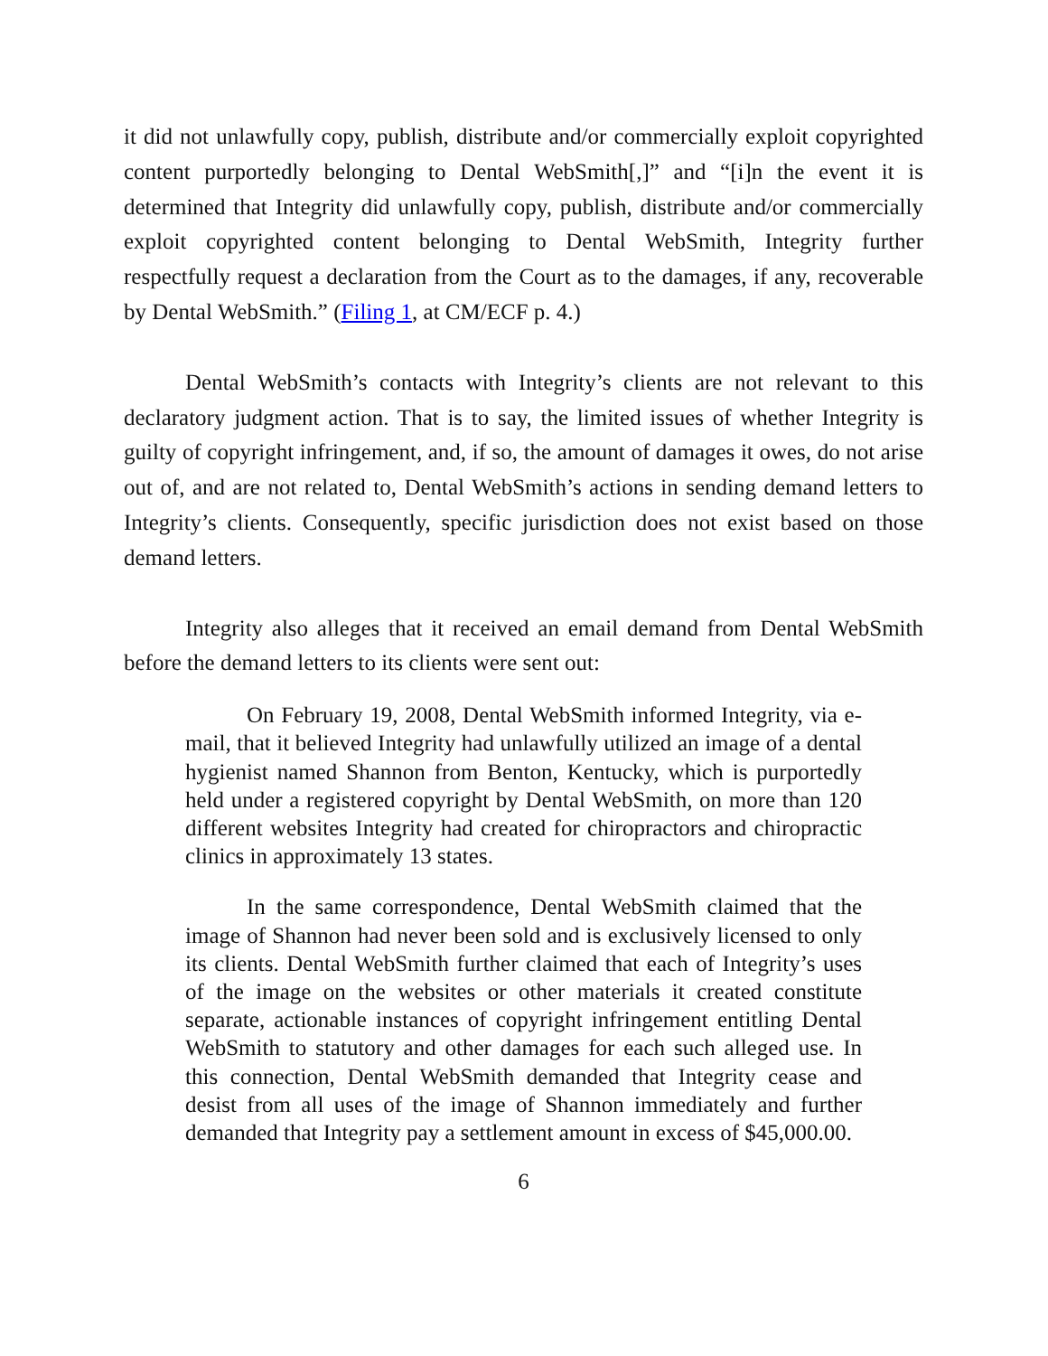it did not unlawfully copy, publish, distribute and/or commercially exploit copyrighted content purportedly belonging to Dental WebSmith[,]” and “[i]n the event it is determined that Integrity did unlawfully copy, publish, distribute and/or commercially exploit copyrighted content belonging to Dental WebSmith, Integrity further respectfully request a declaration from the Court as to the damages, if any, recoverable by Dental WebSmith.” (Filing 1, at CM/ECF p. 4.)
Dental WebSmith’s contacts with Integrity’s clients are not relevant to this declaratory judgment action. That is to say, the limited issues of whether Integrity is guilty of copyright infringement, and, if so, the amount of damages it owes, do not arise out of, and are not related to, Dental WebSmith’s actions in sending demand letters to Integrity’s clients. Consequently, specific jurisdiction does not exist based on those demand letters.
Integrity also alleges that it received an email demand from Dental WebSmith before the demand letters to its clients were sent out:
On February 19, 2008, Dental WebSmith informed Integrity, via e-mail, that it believed Integrity had unlawfully utilized an image of a dental hygienist named Shannon from Benton, Kentucky, which is purportedly held under a registered copyright by Dental WebSmith, on more than 120 different websites Integrity had created for chiropractors and chiropractic clinics in approximately 13 states.
In the same correspondence, Dental WebSmith claimed that the image of Shannon had never been sold and is exclusively licensed to only its clients. Dental WebSmith further claimed that each of Integrity’s uses of the image on the websites or other materials it created constitute separate, actionable instances of copyright infringement entitling Dental WebSmith to statutory and other damages for each such alleged use. In this connection, Dental WebSmith demanded that Integrity cease and desist from all uses of the image of Shannon immediately and further demanded that Integrity pay a settlement amount in excess of $45,000.00.
6